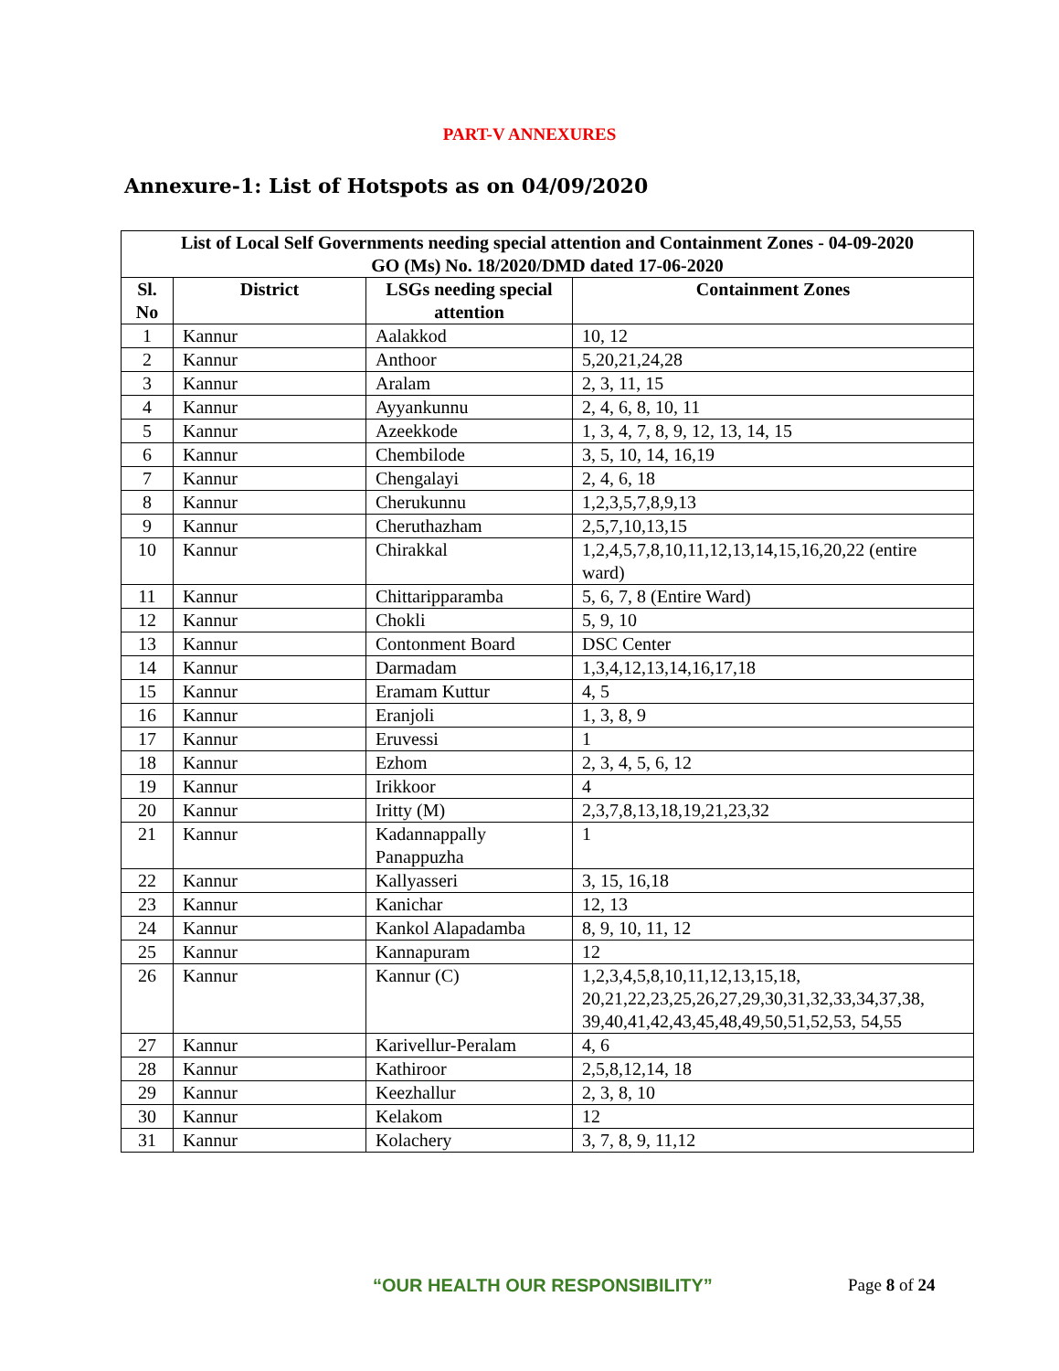PART-V ANNEXURES
Annexure-1: List of Hotspots as on 04/09/2020
| List of Local Self Governments needing special attention and Containment Zones - 04-09-2020 GO (Ms) No. 18/2020/DMD dated 17-06-2020 | | | |
| --- | --- | --- | --- |
| Sl. No | District | LSGs needing special attention | Containment Zones |
| 1 | Kannur | Aalakkod | 10, 12 |
| 2 | Kannur | Anthoor | 5,20,21,24,28 |
| 3 | Kannur | Aralam | 2, 3, 11, 15 |
| 4 | Kannur | Ayyankunnu | 2, 4, 6, 8, 10, 11 |
| 5 | Kannur | Azeekkode | 1, 3, 4, 7, 8, 9, 12, 13, 14, 15 |
| 6 | Kannur | Chembilode | 3, 5, 10, 14, 16,19 |
| 7 | Kannur | Chengalayi | 2, 4, 6, 18 |
| 8 | Kannur | Cherukunnu | 1,2,3,5,7,8,9,13 |
| 9 | Kannur | Cheruthazham | 2,5,7,10,13,15 |
| 10 | Kannur | Chirakkal | 1,2,4,5,7,8,10,11,12,13,14,15,16,20,22 (entire ward) |
| 11 | Kannur | Chittaripparamba | 5, 6, 7, 8 (Entire Ward) |
| 12 | Kannur | Chokli | 5, 9, 10 |
| 13 | Kannur | Contonment Board | DSC Center |
| 14 | Kannur | Darmadam | 1,3,4,12,13,14,16,17,18 |
| 15 | Kannur | Eramam Kuttur | 4, 5 |
| 16 | Kannur | Eranjoli | 1, 3, 8, 9 |
| 17 | Kannur | Eruvessi | 1 |
| 18 | Kannur | Ezhom | 2, 3, 4, 5, 6, 12 |
| 19 | Kannur | Irikkoor | 4 |
| 20 | Kannur | Iritty (M) | 2,3,7,8,13,18,19,21,23,32 |
| 21 | Kannur | Kadannappally Panappuzha | 1 |
| 22 | Kannur | Kallyasseri | 3, 15, 16,18 |
| 23 | Kannur | Kanichar | 12, 13 |
| 24 | Kannur | Kankol Alapadamba | 8, 9, 10, 11, 12 |
| 25 | Kannur | Kannapuram | 12 |
| 26 | Kannur | Kannur (C) | 1,2,3,4,5,8,10,11,12,13,15,18, 20,21,22,23,25,26,27,29,30,31,32,33,34,37,38, 39,40,41,42,43,45,48,49,50,51,52,53, 54,55 |
| 27 | Kannur | Karivellur-Peralam | 4, 6 |
| 28 | Kannur | Kathiroor | 2,5,8,12,14, 18 |
| 29 | Kannur | Keezhallur | 2, 3, 8, 10 |
| 30 | Kannur | Kelakom | 12 |
| 31 | Kannur | Kolachery | 3, 7, 8, 9, 11,12 |
“OUR HEALTH OUR RESPONSIBILITY” Page 8 of 24